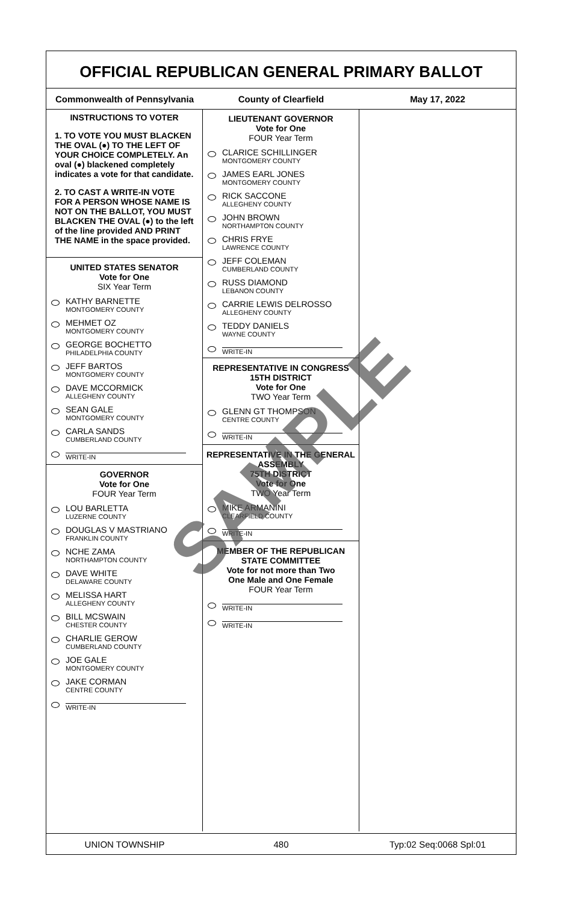OFFICIAL REPUBLICAN GENERAL PRIMARY BALLOT
Commonwealth of Pennsylvania County of Clearfield May 17, 2022
INSTRUCTIONS TO VOTER
1. TO VOTE YOU MUST BLACKEN THE OVAL (●) TO THE LEFT OF YOUR CHOICE COMPLETELY. An oval (●) blackened completely indicates a vote for that candidate.
2. TO CAST A WRITE-IN VOTE FOR A PERSON WHOSE NAME IS NOT ON THE BALLOT, YOU MUST BLACKEN THE OVAL (●) to the left of the line provided AND PRINT THE NAME in the space provided.
UNITED STATES SENATOR
Vote for One
SIX Year Term
KATHY BARNETTE
MONTGOMERY COUNTY
MEHMET OZ
MONTGOMERY COUNTY
GEORGE BOCHETTO
PHILADELPHIA COUNTY
JEFF BARTOS
MONTGOMERY COUNTY
DAVE MCCORMICK
ALLEGHENY COUNTY
SEAN GALE
MONTGOMERY COUNTY
CARLA SANDS
CUMBERLAND COUNTY
WRITE-IN
GOVERNOR
Vote for One
FOUR Year Term
LOU BARLETTA
LUZERNE COUNTY
DOUGLAS V MASTRIANO
FRANKLIN COUNTY
NCHE ZAMA
NORTHAMPTON COUNTY
DAVE WHITE
DELAWARE COUNTY
MELISSA HART
ALLEGHENY COUNTY
BILL MCSWAIN
CHESTER COUNTY
CHARLIE GEROW
CUMBERLAND COUNTY
JOE GALE
MONTGOMERY COUNTY
JAKE CORMAN
CENTRE COUNTY
WRITE-IN
LIEUTENANT GOVERNOR
Vote for One
FOUR Year Term
CLARICE SCHILLINGER
MONTGOMERY COUNTY
JAMES EARL JONES
MONTGOMERY COUNTY
RICK SACCONE
ALLEGHENY COUNTY
JOHN BROWN
NORTHAMPTON COUNTY
CHRIS FRYE
LAWRENCE COUNTY
JEFF COLEMAN
CUMBERLAND COUNTY
RUSS DIAMOND
LEBANON COUNTY
CARRIE LEWIS DELROSSO
ALLEGHENY COUNTY
TEDDY DANIELS
WAYNE COUNTY
WRITE-IN
REPRESENTATIVE IN CONGRESS
15TH DISTRICT
Vote for One
TWO Year Term
GLENN GT THOMPSON
CENTRE COUNTY
WRITE-IN
REPRESENTATIVE IN THE GENERAL ASSEMBLY
75TH DISTRICT
Vote for One
TWO Year Term
MIKE ARMANINI
CLEARFIELD COUNTY
WRITE-IN
MEMBER OF THE REPUBLICAN STATE COMMITTEE
Vote for not more than Two
One Male and One Female
FOUR Year Term
WRITE-IN
WRITE-IN
UNION TOWNSHIP 480 Typ:02 Seq:0068 Spl:01
SAMPLE